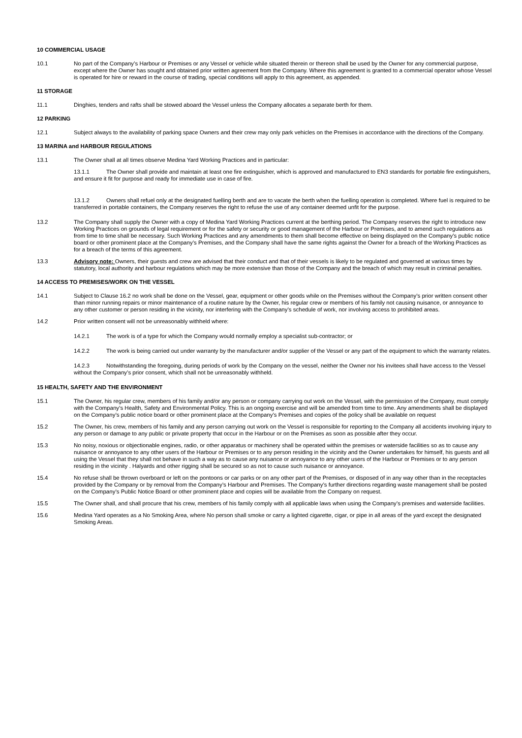10 COMMERCIAL USAGE
10.1 No part of the Company’s Harbour or Premises or any Vessel or vehicle while situated therein or thereon shall be used by the Owner for any commercial purpose, except where the Owner has sought and obtained prior written agreement from the Company. Where this agreement is granted to a commercial operator whose Vessel is operated for hire or reward in the course of trading, special conditions will apply to this agreement, as appended.
11 STORAGE
11.1 Dinghies, tenders and rafts shall be stowed aboard the Vessel unless the Company allocates a separate berth for them.
12 PARKING
12.1 Subject always to the availability of parking space Owners and their crew may only park vehicles on the Premises in accordance with the directions of the Company.
13 MARINA and HARBOUR REGULATIONS
13.1 The Owner shall at all times observe Medina Yard Working Practices and in particular:
13.1.1 The Owner shall provide and maintain at least one fire extinguisher, which is approved and manufactured to EN3 standards for portable fire extinguishers, and ensure it fit for purpose and ready for immediate use in case of fire.
13.1.2 Owners shall refuel only at the designated fuelling berth and are to vacate the berth when the fuelling operation is completed. Where fuel is required to be transferred in portable containers, the Company reserves the right to refuse the use of any container deemed unfit for the purpose.
13.2 The Company shall supply the Owner with a copy of Medina Yard Working Practices current at the berthing period. The Company reserves the right to introduce new Working Practices on grounds of legal requirement or for the safety or security or good management of the Harbour or Premises, and to amend such regulations as from time to time shall be necessary. Such Working Practices and any amendments to them shall become effective on being displayed on the Company’s public notice board or other prominent place at the Company’s Premises, and the Company shall have the same rights against the Owner for a breach of the Working Practices as for a breach of the terms of this agreement.
13.3 Advisory note: Owners, their guests and crew are advised that their conduct and that of their vessels is likely to be regulated and governed at various times by statutory, local authority and harbour regulations which may be more extensive than those of the Company and the breach of which may result in criminal penalties.
14 ACCESS TO PREMISES/WORK ON THE VESSEL
14.1 Subject to Clause 16.2 no work shall be done on the Vessel, gear, equipment or other goods while on the Premises without the Company’s prior written consent other than minor running repairs or minor maintenance of a routine nature by the Owner, his regular crew or members of his family not causing nuisance, or annoyance to any other customer or person residing in the vicinity, nor interfering with the Company’s schedule of work, nor involving access to prohibited areas.
14.2 Prior written consent will not be unreasonably withheld where:
14.2.1 The work is of a type for which the Company would normally employ a specialist sub-contractor; or
14.2.2 The work is being carried out under warranty by the manufacturer and/or supplier of the Vessel or any part of the equipment to which the warranty relates.
14.2.3 Notwithstanding the foregoing, during periods of work by the Company on the vessel, neither the Owner nor his invitees shall have access to the Vessel without the Company’s prior consent, which shall not be unreasonably withheld.
15 HEALTH, SAFETY AND THE ENVIRONMENT
15.1 The Owner, his regular crew, members of his family and/or any person or company carrying out work on the Vessel, with the permission of the Company, must comply with the Company’s Health, Safety and Environmental Policy. This is an ongoing exercise and will be amended from time to time. Any amendments shall be displayed on the Company’s public notice board or other prominent place at the Company’s Premises and copies of the policy shall be available on request
15.2 The Owner, his crew, members of his family and any person carrying out work on the Vessel is responsible for reporting to the Company all accidents involving injury to any person or damage to any public or private property that occur in the Harbour or on the Premises as soon as possible after they occur.
15.3 No noisy, noxious or objectionable engines, radio, or other apparatus or machinery shall be operated within the premises or waterside facilities so as to cause any nuisance or annoyance to any other users of the Harbour or Premises or to any person residing in the vicinity and the Owner undertakes for himself, his guests and all using the Vessel that they shall not behave in such a way as to cause any nuisance or annoyance to any other users of the Harbour or Premises or to any person residing in the vicinity . Halyards and other rigging shall be secured so as not to cause such nuisance or annoyance.
15.4 No refuse shall be thrown overboard or left on the pontoons or car parks or on any other part of the Premises, or disposed of in any way other than in the receptacles provided by the Company or by removal from the Company’s Harbour and Premises. The Company’s further directions regarding waste management shall be posted on the Company’s Public Notice Board or other prominent place and copies will be available from the Company on request.
15.5 The Owner shall, and shall procure that his crew, members of his family comply with all applicable laws when using the Company’s premises and waterside facilities.
15.6 Medina Yard operates as a No Smoking Area, where No person shall smoke or carry a lighted cigarette, cigar, or pipe in all areas of the yard except the designated Smoking Areas.